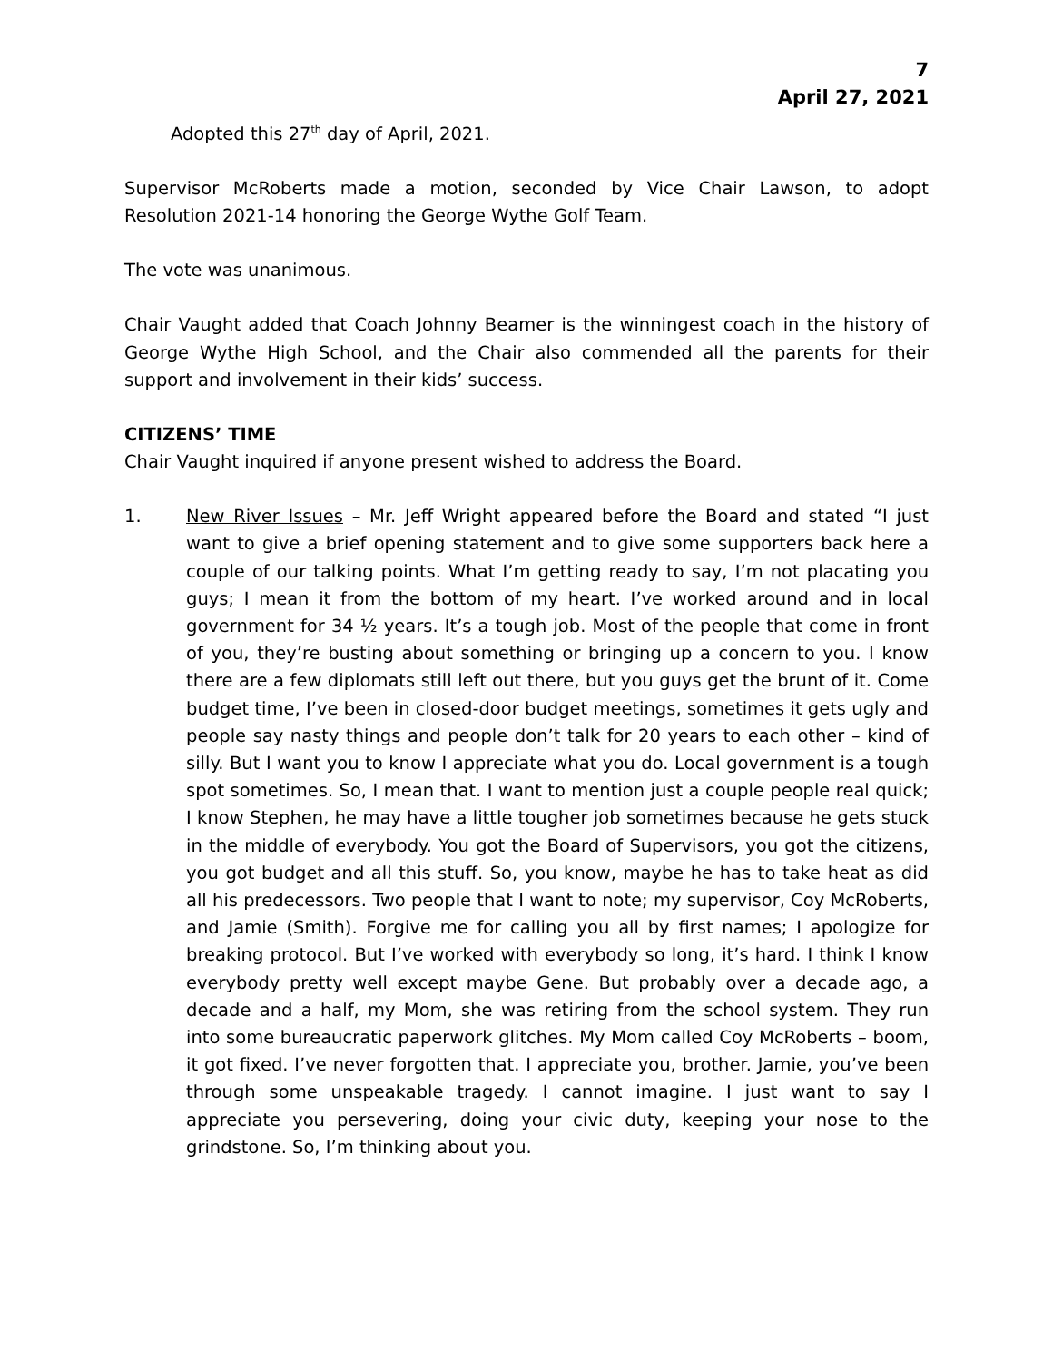7
April 27, 2021
Adopted this 27<sup>th</sup> day of April, 2021.
Supervisor McRoberts made a motion, seconded by Vice Chair Lawson, to adopt Resolution 2021-14 honoring the George Wythe Golf Team.
The vote was unanimous.
Chair Vaught added that Coach Johnny Beamer is the winningest coach in the history of George Wythe High School, and the Chair also commended all the parents for their support and involvement in their kids’ success.
CITIZENS’ TIME
Chair Vaught inquired if anyone present wished to address the Board.
1. New River Issues – Mr. Jeff Wright appeared before the Board and stated “I just want to give a brief opening statement and to give some supporters back here a couple of our talking points. What I’m getting ready to say, I’m not placating you guys; I mean it from the bottom of my heart. I’ve worked around and in local government for 34 ½ years. It’s a tough job. Most of the people that come in front of you, they’re busting about something or bringing up a concern to you. I know there are a few diplomats still left out there, but you guys get the brunt of it. Come budget time, I’ve been in closed-door budget meetings, sometimes it gets ugly and people say nasty things and people don’t talk for 20 years to each other – kind of silly. But I want you to know I appreciate what you do. Local government is a tough spot sometimes. So, I mean that. I want to mention just a couple people real quick; I know Stephen, he may have a little tougher job sometimes because he gets stuck in the middle of everybody. You got the Board of Supervisors, you got the citizens, you got budget and all this stuff. So, you know, maybe he has to take heat as did all his predecessors. Two people that I want to note; my supervisor, Coy McRoberts, and Jamie (Smith). Forgive me for calling you all by first names; I apologize for breaking protocol. But I’ve worked with everybody so long, it’s hard. I think I know everybody pretty well except maybe Gene. But probably over a decade ago, a decade and a half, my Mom, she was retiring from the school system. They run into some bureaucratic paperwork glitches. My Mom called Coy McRoberts – boom, it got fixed. I’ve never forgotten that. I appreciate you, brother. Jamie, you’ve been through some unspeakable tragedy. I cannot imagine. I just want to say I appreciate you persevering, doing your civic duty, keeping your nose to the grindstone. So, I’m thinking about you.